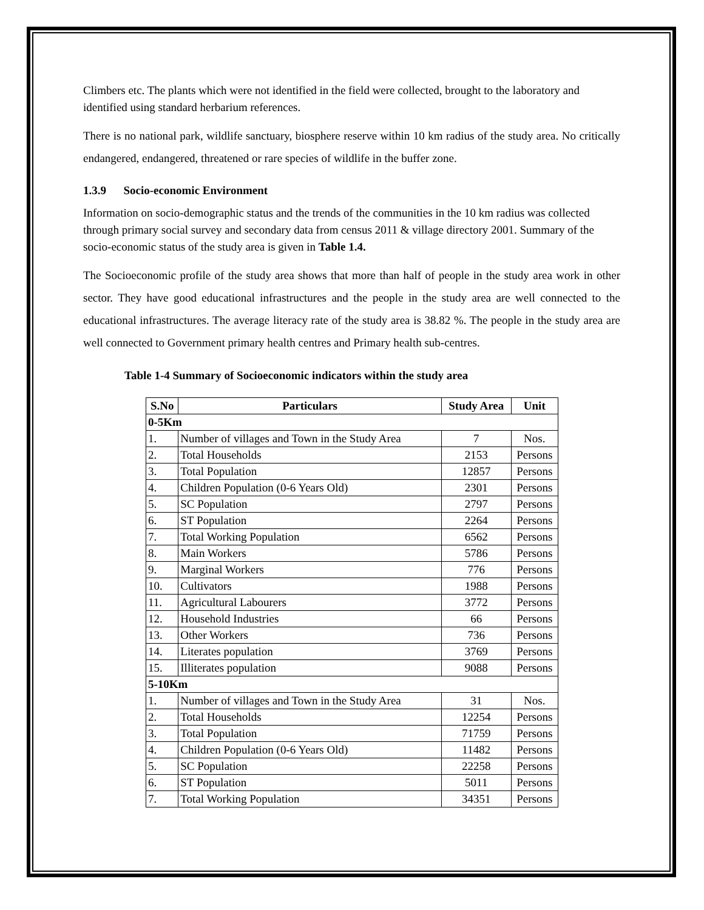Climbers etc. The plants which were not identified in the field were collected, brought to the laboratory and identified using standard herbarium references.
There is no national park, wildlife sanctuary, biosphere reserve within 10 km radius of the study area. No critically endangered, endangered, threatened or rare species of wildlife in the buffer zone.
1.3.9 Socio-economic Environment
Information on socio-demographic status and the trends of the communities in the 10 km radius was collected through primary social survey and secondary data from census 2011 & village directory 2001. Summary of the socio-economic status of the study area is given in Table 1.4.
The Socioeconomic profile of the study area shows that more than half of people in the study area work in other sector. They have good educational infrastructures and the people in the study area are well connected to the educational infrastructures. The average literacy rate of the study area is 38.82 %. The people in the study area are well connected to Government primary health centres and Primary health sub-centres.
Table 1-4 Summary of Socioeconomic indicators within the study area
| S.No | Particulars | Study Area | Unit |
| --- | --- | --- | --- |
| 0-5Km | | | |
| 1. | Number of villages and Town in the Study Area | 7 | Nos. |
| 2. | Total Households | 2153 | Persons |
| 3. | Total Population | 12857 | Persons |
| 4. | Children Population (0-6 Years Old) | 2301 | Persons |
| 5. | SC Population | 2797 | Persons |
| 6. | ST Population | 2264 | Persons |
| 7. | Total Working Population | 6562 | Persons |
| 8. | Main Workers | 5786 | Persons |
| 9. | Marginal Workers | 776 | Persons |
| 10. | Cultivators | 1988 | Persons |
| 11. | Agricultural Labourers | 3772 | Persons |
| 12. | Household Industries | 66 | Persons |
| 13. | Other Workers | 736 | Persons |
| 14. | Literates population | 3769 | Persons |
| 15. | Illiterates population | 9088 | Persons |
| 5-10Km | | | |
| 1. | Number of villages and Town in the Study Area | 31 | Nos. |
| 2. | Total Households | 12254 | Persons |
| 3. | Total Population | 71759 | Persons |
| 4. | Children Population (0-6 Years Old) | 11482 | Persons |
| 5. | SC Population | 22258 | Persons |
| 6. | ST Population | 5011 | Persons |
| 7. | Total Working Population | 34351 | Persons |